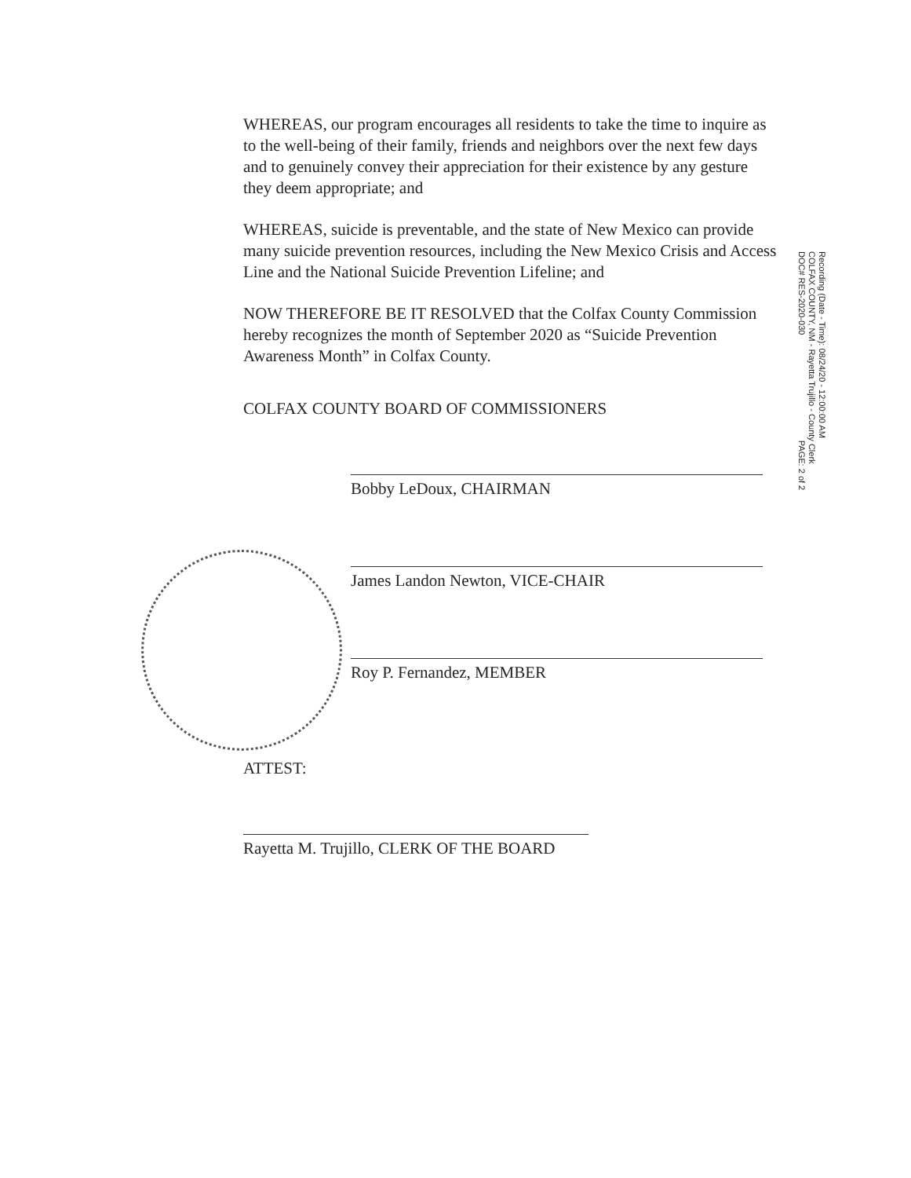WHEREAS, our program encourages all residents to take the time to inquire as to the well-being of their family, friends and neighbors over the next few days and to genuinely convey their appreciation for their existence by any gesture they deem appropriate; and
WHEREAS, suicide is preventable, and the state of New Mexico can provide many suicide prevention resources, including the New Mexico Crisis and Access Line and the National Suicide Prevention Lifeline; and
NOW THEREFORE BE IT RESOLVED that the Colfax County Commission hereby recognizes the month of September 2020 as “Suicide Prevention Awareness Month” in Colfax County.
COLFAX COUNTY BOARD OF COMMISSIONERS
Bobby LeDoux, CHAIRMAN
James Landon Newton, VICE-CHAIR
Roy P. Fernandez, MEMBER
ATTEST:
Rayetta M. Trujillo, CLERK OF THE BOARD
Recording (Date - Time): 08/24/20 - 12:00:00 AM
COLFAX COUNTY, NM - Rayetta Trujillo - County Clerk
DOC# RES-2020-030 PAGE: 2 of 2